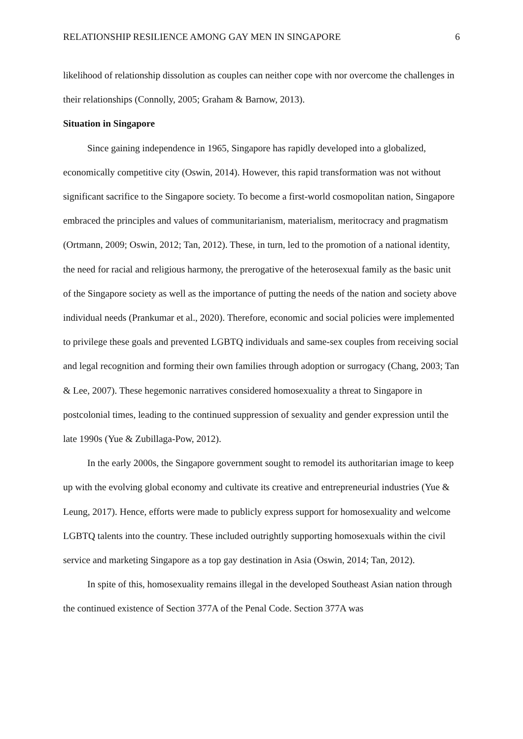RELATIONSHIP RESILIENCE AMONG GAY MEN IN SINGAPORE 6
likelihood of relationship dissolution as couples can neither cope with nor overcome the challenges in their relationships (Connolly, 2005; Graham & Barnow, 2013).
Situation in Singapore
Since gaining independence in 1965, Singapore has rapidly developed into a globalized, economically competitive city (Oswin, 2014). However, this rapid transformation was not without significant sacrifice to the Singapore society. To become a first-world cosmopolitan nation, Singapore embraced the principles and values of communitarianism, materialism, meritocracy and pragmatism (Ortmann, 2009; Oswin, 2012; Tan, 2012). These, in turn, led to the promotion of a national identity, the need for racial and religious harmony, the prerogative of the heterosexual family as the basic unit of the Singapore society as well as the importance of putting the needs of the nation and society above individual needs (Prankumar et al., 2020). Therefore, economic and social policies were implemented to privilege these goals and prevented LGBTQ individuals and same-sex couples from receiving social and legal recognition and forming their own families through adoption or surrogacy (Chang, 2003; Tan & Lee, 2007). These hegemonic narratives considered homosexuality a threat to Singapore in postcolonial times, leading to the continued suppression of sexuality and gender expression until the late 1990s (Yue & Zubillaga-Pow, 2012).
In the early 2000s, the Singapore government sought to remodel its authoritarian image to keep up with the evolving global economy and cultivate its creative and entrepreneurial industries (Yue & Leung, 2017). Hence, efforts were made to publicly express support for homosexuality and welcome LGBTQ talents into the country. These included outrightly supporting homosexuals within the civil service and marketing Singapore as a top gay destination in Asia (Oswin, 2014; Tan, 2012).
In spite of this, homosexuality remains illegal in the developed Southeast Asian nation through the continued existence of Section 377A of the Penal Code. Section 377A was